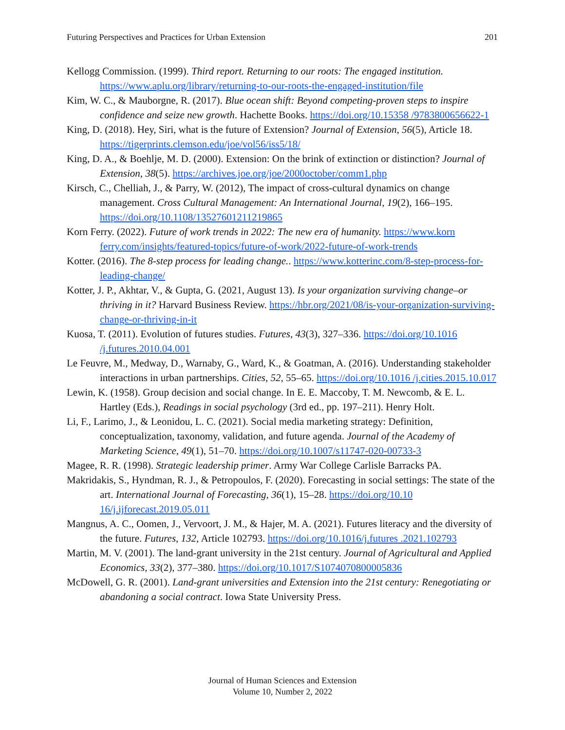Futuring Perspectives and Practices for Urban Extension 201
Kellogg Commission. (1999). Third report. Returning to our roots: The engaged institution. https://www.aplu.org/library/returning-to-our-roots-the-engaged-institution/file
Kim, W. C., & Mauborgne, R. (2017). Blue ocean shift: Beyond competing-proven steps to inspire confidence and seize new growth. Hachette Books. https://doi.org/10.15358 /9783800656622-1
King, D. (2018). Hey, Siri, what is the future of Extension? Journal of Extension, 56(5), Article 18. https://tigerprints.clemson.edu/joe/vol56/iss5/18/
King, D. A., & Boehlje, M. D. (2000). Extension: On the brink of extinction or distinction? Journal of Extension, 38(5). https://archives.joe.org/joe/2000october/comm1.php
Kirsch, C., Chelliah, J., & Parry, W. (2012), The impact of cross-cultural dynamics on change management. Cross Cultural Management: An International Journal, 19(2), 166–195. https://doi.org/10.1108/13527601211219865
Korn Ferry. (2022). Future of work trends in 2022: The new era of humanity. https://www.korn ferry.com/insights/featured-topics/future-of-work/2022-future-of-work-trends
Kotter. (2016). The 8-step process for leading change.. https://www.kotterinc.com/8-step-process-for-leading-change/
Kotter, J. P., Akhtar, V., & Gupta, G. (2021, August 13). Is your organization surviving change–or thriving in it? Harvard Business Review. https://hbr.org/2021/08/is-your-organization-surviving-change-or-thriving-in-it
Kuosa, T. (2011). Evolution of futures studies. Futures, 43(3), 327–336. https://doi.org/10.1016 /j.futures.2010.04.001
Le Feuvre, M., Medway, D., Warnaby, G., Ward, K., & Goatman, A. (2016). Understanding stakeholder interactions in urban partnerships. Cities, 52, 55–65. https://doi.org/10.1016 /j.cities.2015.10.017
Lewin, K. (1958). Group decision and social change. In E. E. Maccoby, T. M. Newcomb, & E. L. Hartley (Eds.), Readings in social psychology (3rd ed., pp. 197–211). Henry Holt.
Li, F., Larimo, J., & Leonidou, L. C. (2021). Social media marketing strategy: Definition, conceptualization, taxonomy, validation, and future agenda. Journal of the Academy of Marketing Science, 49(1), 51–70. https://doi.org/10.1007/s11747-020-00733-3
Magee, R. R. (1998). Strategic leadership primer. Army War College Carlisle Barracks PA.
Makridakis, S., Hyndman, R. J., & Petropoulos, F. (2020). Forecasting in social settings: The state of the art. International Journal of Forecasting, 36(1), 15–28. https://doi.org/10.10 16/j.ijforecast.2019.05.011
Mangnus, A. C., Oomen, J., Vervoort, J. M., & Hajer, M. A. (2021). Futures literacy and the diversity of the future. Futures, 132, Article 102793. https://doi.org/10.1016/j.futures .2021.102793
Martin, M. V. (2001). The land-grant university in the 21st century. Journal of Agricultural and Applied Economics, 33(2), 377–380. https://doi.org/10.1017/S1074070800005836
McDowell, G. R. (2001). Land-grant universities and Extension into the 21st century: Renegotiating or abandoning a social contract. Iowa State University Press.
Journal of Human Sciences and Extension
Volume 10, Number 2, 2022